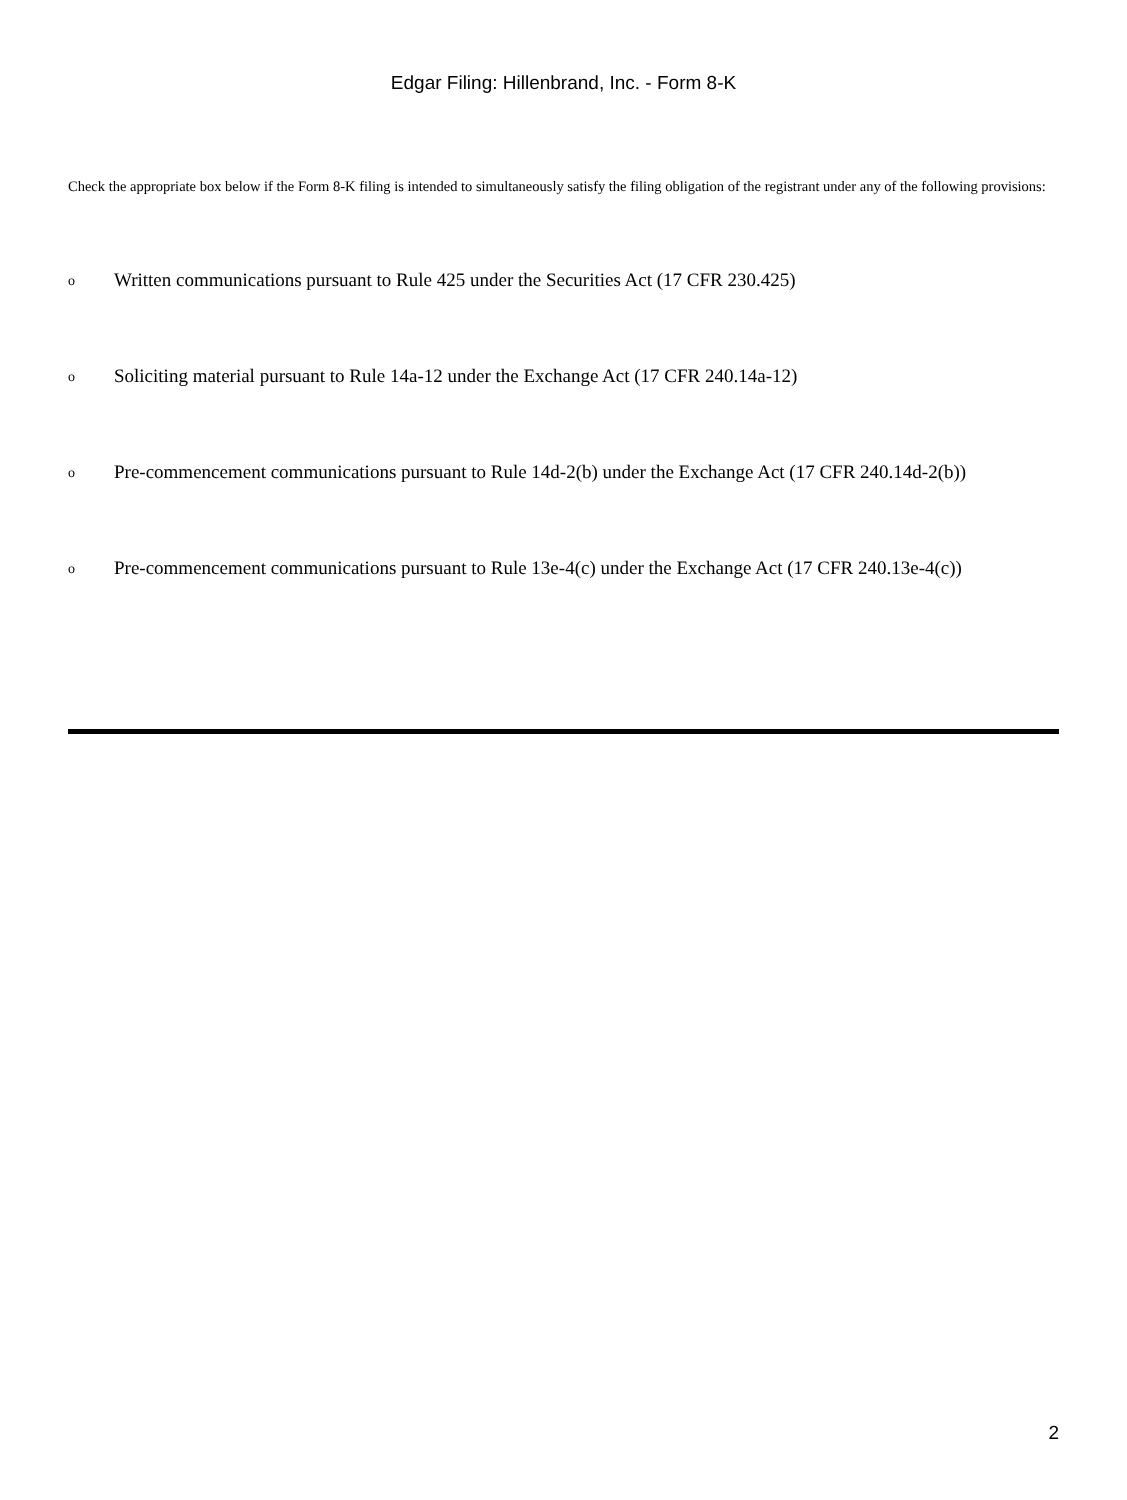Edgar Filing: Hillenbrand, Inc. - Form 8-K
Check the appropriate box below if the Form 8-K filing is intended to simultaneously satisfy the filing obligation of the registrant under any of the following provisions:
o Written communications pursuant to Rule 425 under the Securities Act (17 CFR 230.425)
o Soliciting material pursuant to Rule 14a-12 under the Exchange Act (17 CFR 240.14a-12)
o Pre-commencement communications pursuant to Rule 14d-2(b) under the Exchange Act (17 CFR 240.14d-2(b))
o Pre-commencement communications pursuant to Rule 13e-4(c) under the Exchange Act (17 CFR 240.13e-4(c))
2